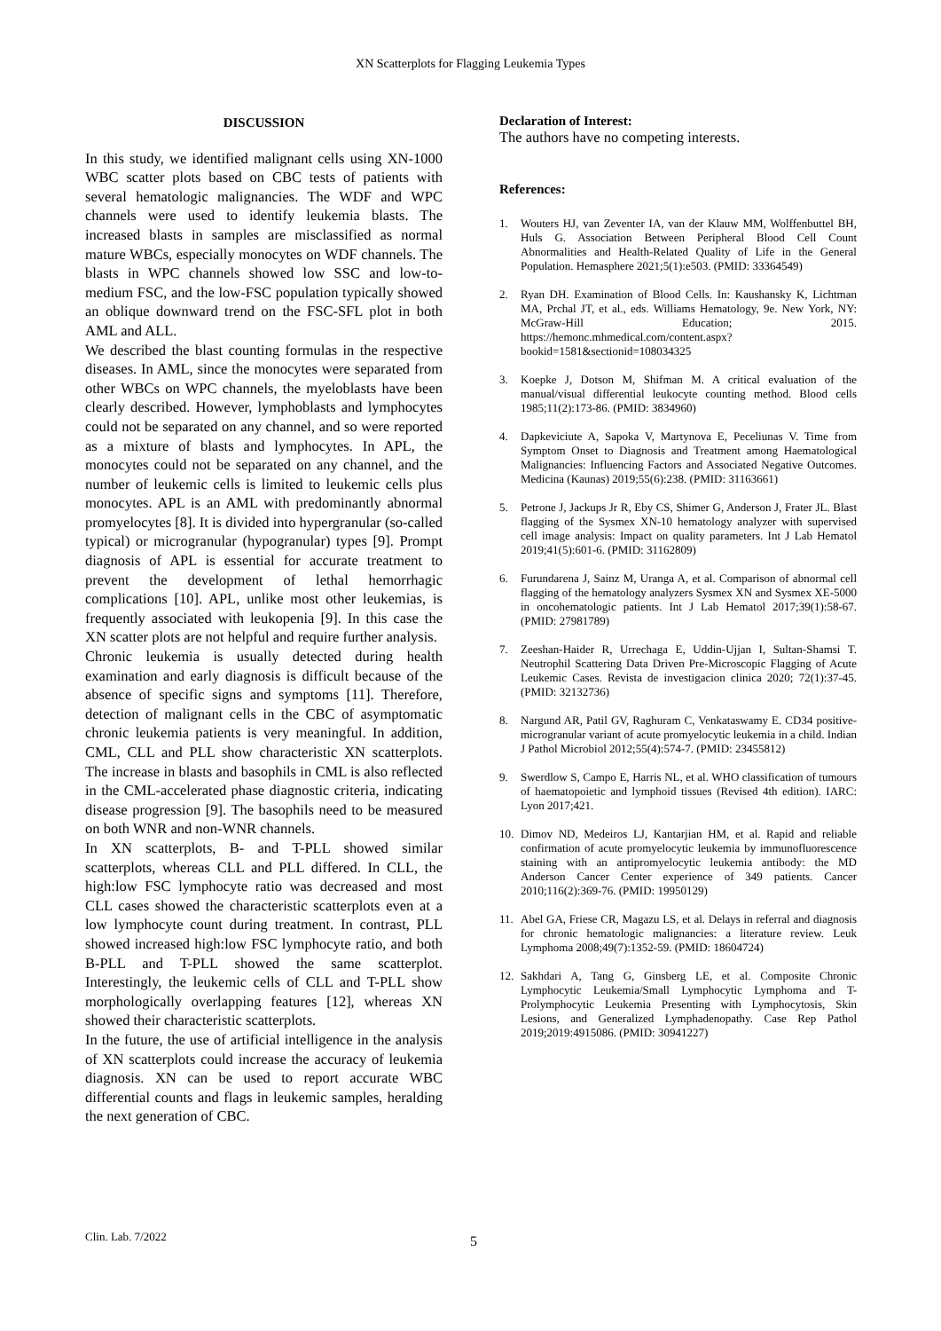XN Scatterplots for Flagging Leukemia Types
DISCUSSION
In this study, we identified malignant cells using XN-1000 WBC scatter plots based on CBC tests of patients with several hematologic malignancies. The WDF and WPC channels were used to identify leukemia blasts. The increased blasts in samples are misclassified as normal mature WBCs, especially monocytes on WDF channels. The blasts in WPC channels showed low SSC and low-to-medium FSC, and the low-FSC population typically showed an oblique downward trend on the FSC-SFL plot in both AML and ALL.
We described the blast counting formulas in the respective diseases. In AML, since the monocytes were separated from other WBCs on WPC channels, the myeloblasts have been clearly described. However, lymphoblasts and lymphocytes could not be separated on any channel, and so were reported as a mixture of blasts and lymphocytes. In APL, the monocytes could not be separated on any channel, and the number of leukemic cells is limited to leukemic cells plus monocytes. APL is an AML with predominantly abnormal promyelocytes [8]. It is divided into hypergranular (so-called typical) or microgranular (hypogranular) types [9]. Prompt diagnosis of APL is essential for accurate treatment to prevent the development of lethal hemorrhagic complications [10]. APL, unlike most other leukemias, is frequently associated with leukopenia [9]. In this case the XN scatter plots are not helpful and require further analysis.
Chronic leukemia is usually detected during health examination and early diagnosis is difficult because of the absence of specific signs and symptoms [11]. Therefore, detection of malignant cells in the CBC of asymptomatic chronic leukemia patients is very meaningful. In addition, CML, CLL and PLL show characteristic XN scatterplots. The increase in blasts and basophils in CML is also reflected in the CML-accelerated phase diagnostic criteria, indicating disease progression [9]. The basophils need to be measured on both WNR and non-WNR channels.
In XN scatterplots, B- and T-PLL showed similar scatterplots, whereas CLL and PLL differed. In CLL, the high:low FSC lymphocyte ratio was decreased and most CLL cases showed the characteristic scatterplots even at a low lymphocyte count during treatment. In contrast, PLL showed increased high:low FSC lymphocyte ratio, and both B-PLL and T-PLL showed the same scatterplot. Interestingly, the leukemic cells of CLL and T-PLL show morphologically overlapping features [12], whereas XN showed their characteristic scatterplots.
In the future, the use of artificial intelligence in the analysis of XN scatterplots could increase the accuracy of leukemia diagnosis. XN can be used to report accurate WBC differential counts and flags in leukemic samples, heralding the next generation of CBC.
Declaration of Interest:
The authors have no competing interests.
References:
1. Wouters HJ, van Zeventer IA, van der Klauw MM, Wolffenbuttel BH, Huls G. Association Between Peripheral Blood Cell Count Abnormalities and Health-Related Quality of Life in the General Population. Hemasphere 2021;5(1):e503. (PMID: 33364549)
2. Ryan DH. Examination of Blood Cells. In: Kaushansky K, Lichtman MA, Prchal JT, et al., eds. Williams Hematology, 9e. New York, NY: McGraw-Hill Education; 2015. https://hemonc.mhmedical.com/content.aspx?bookid=1581&sectionid=108034325
3. Koepke J, Dotson M, Shifman M. A critical evaluation of the manual/visual differential leukocyte counting method. Blood cells 1985;11(2):173-86. (PMID: 3834960)
4. Dapkeviciute A, Sapoka V, Martynova E, Peceliunas V. Time from Symptom Onset to Diagnosis and Treatment among Haematological Malignancies: Influencing Factors and Associated Negative Outcomes. Medicina (Kaunas) 2019;55(6):238. (PMID: 31163661)
5. Petrone J, Jackups Jr R, Eby CS, Shimer G, Anderson J, Frater JL. Blast flagging of the Sysmex XN-10 hematology analyzer with supervised cell image analysis: Impact on quality parameters. Int J Lab Hematol 2019;41(5):601-6. (PMID: 31162809)
6. Furundarena J, Sainz M, Uranga A, et al. Comparison of abnormal cell flagging of the hematology analyzers Sysmex XN and Sysmex XE-5000 in oncohematologic patients. Int J Lab Hematol 2017;39(1):58-67. (PMID: 27981789)
7. Zeeshan-Haider R, Urrechaga E, Uddin-Ujjan I, Sultan-Shamsi T. Neutrophil Scattering Data Driven Pre-Microscopic Flagging of Acute Leukemic Cases. Revista de investigacion clinica 2020; 72(1):37-45. (PMID: 32132736)
8. Nargund AR, Patil GV, Raghuram C, Venkataswamy E. CD34 positive-microgranular variant of acute promyelocytic leukemia in a child. Indian J Pathol Microbiol 2012;55(4):574-7. (PMID: 23455812)
9. Swerdlow S, Campo E, Harris NL, et al. WHO classification of tumours of haematopoietic and lymphoid tissues (Revised 4th edition). IARC: Lyon 2017;421.
10. Dimov ND, Medeiros LJ, Kantarjian HM, et al. Rapid and reliable confirmation of acute promyelocytic leukemia by immunofluorescence staining with an antipromyelocytic leukemia antibody: the MD Anderson Cancer Center experience of 349 patients. Cancer 2010;116(2):369-76. (PMID: 19950129)
11. Abel GA, Friese CR, Magazu LS, et al. Delays in referral and diagnosis for chronic hematologic malignancies: a literature review. Leuk Lymphoma 2008;49(7):1352-59. (PMID: 18604724)
12. Sakhdari A, Tang G, Ginsberg LE, et al. Composite Chronic Lymphocytic Leukemia/Small Lymphocytic Lymphoma and T-Prolymphocytic Leukemia Presenting with Lymphocytosis, Skin Lesions, and Generalized Lymphadenopathy. Case Rep Pathol 2019;2019:4915086. (PMID: 30941227)
Clin. Lab. 7/2022 5